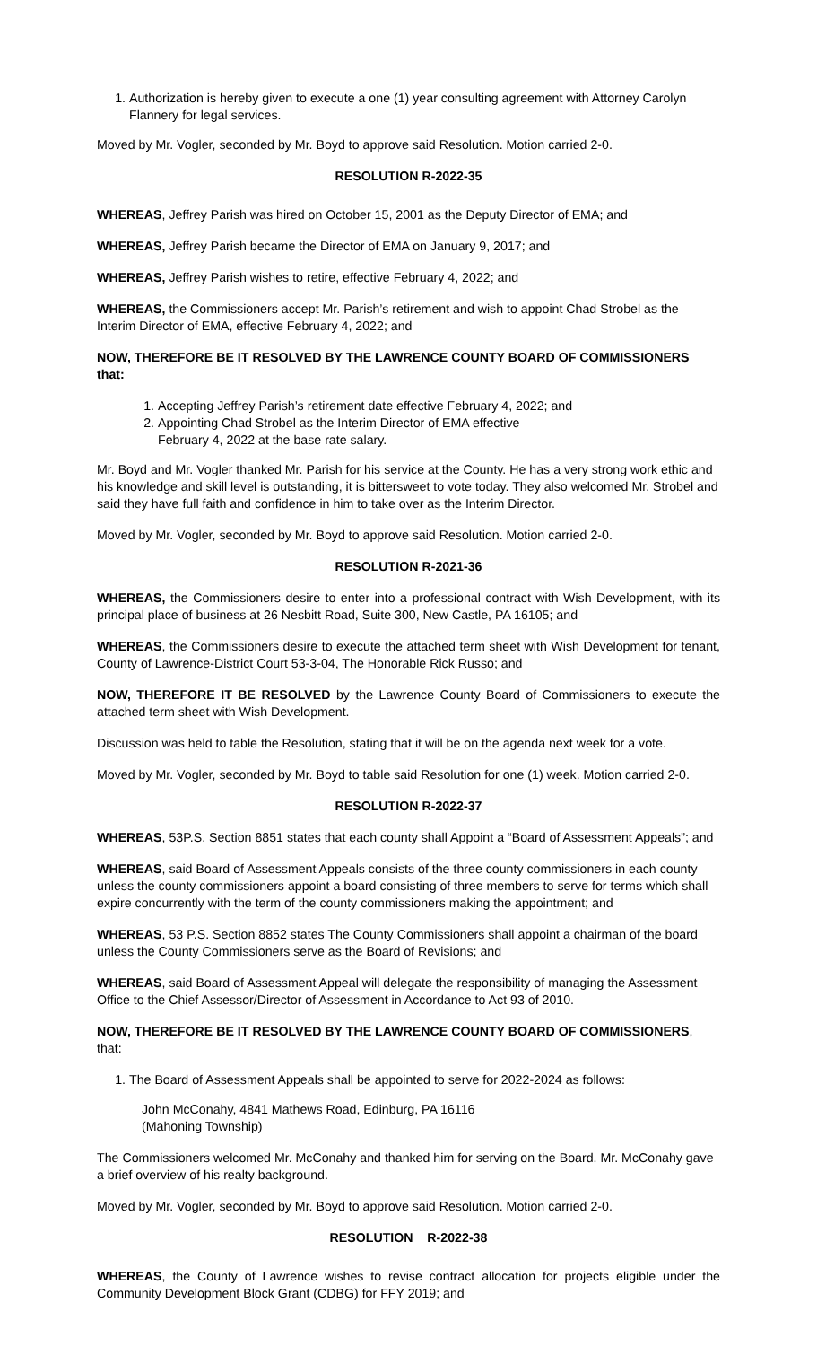1. Authorization is hereby given to execute a one (1) year consulting agreement with Attorney Carolyn Flannery for legal services.
Moved by Mr. Vogler, seconded by Mr. Boyd to approve said Resolution. Motion carried 2-0.
RESOLUTION R-2022-35
WHEREAS, Jeffrey Parish was hired on October 15, 2001 as the Deputy Director of EMA; and
WHEREAS, Jeffrey Parish became the Director of EMA on January 9, 2017; and
WHEREAS, Jeffrey Parish wishes to retire, effective February 4, 2022; and
WHEREAS, the Commissioners accept Mr. Parish’s retirement and wish to appoint Chad Strobel as the Interim Director of EMA, effective February 4, 2022; and
NOW, THEREFORE BE IT RESOLVED BY THE LAWRENCE COUNTY BOARD OF COMMISSIONERS that:
1. Accepting Jeffrey Parish’s retirement date effective February 4, 2022; and
2. Appointing Chad Strobel as the Interim Director of EMA effective
February 4, 2022 at the base rate salary.
Mr. Boyd and Mr. Vogler thanked Mr. Parish for his service at the County. He has a very strong work ethic and his knowledge and skill level is outstanding, it is bittersweet to vote today. They also welcomed Mr. Strobel and said they have full faith and confidence in him to take over as the Interim Director.
Moved by Mr. Vogler, seconded by Mr. Boyd to approve said Resolution. Motion carried 2-0.
RESOLUTION R-2021-36
WHEREAS, the Commissioners desire to enter into a professional contract with Wish Development, with its principal place of business at 26 Nesbitt Road, Suite 300, New Castle, PA 16105; and
WHEREAS, the Commissioners desire to execute the attached term sheet with Wish Development for tenant, County of Lawrence-District Court 53-3-04, The Honorable Rick Russo; and
NOW, THEREFORE IT BE RESOLVED by the Lawrence County Board of Commissioners to execute the attached term sheet with Wish Development.
Discussion was held to table the Resolution, stating that it will be on the agenda next week for a vote.
Moved by Mr. Vogler, seconded by Mr. Boyd to table said Resolution for one (1) week. Motion carried 2-0.
RESOLUTION R-2022-37
WHEREAS, 53P.S. Section 8851 states that each county shall Appoint a “Board of Assessment Appeals”; and
WHEREAS, said Board of Assessment Appeals consists of the three county commissioners in each county unless the county commissioners appoint a board consisting of three members to serve for terms which shall expire concurrently with the term of the county commissioners making the appointment; and
WHEREAS, 53 P.S. Section 8852 states The County Commissioners shall appoint a chairman of the board unless the County Commissioners serve as the Board of Revisions; and
WHEREAS, said Board of Assessment Appeal will delegate the responsibility of managing the Assessment Office to the Chief Assessor/Director of Assessment in Accordance to Act 93 of 2010.
NOW, THEREFORE BE IT RESOLVED BY THE LAWRENCE COUNTY BOARD OF COMMISSIONERS, that:
1. The Board of Assessment Appeals shall be appointed to serve for 2022-2024 as follows:
John McConahy, 4841 Mathews Road, Edinburg, PA 16116
(Mahoning Township)
The Commissioners welcomed Mr. McConahy and thanked him for serving on the Board. Mr. McConahy gave a brief overview of his realty background.
Moved by Mr. Vogler, seconded by Mr. Boyd to approve said Resolution. Motion carried 2-0.
RESOLUTION R-2022-38
WHEREAS, the County of Lawrence wishes to revise contract allocation for projects eligible under the Community Development Block Grant (CDBG) for FFY 2019; and